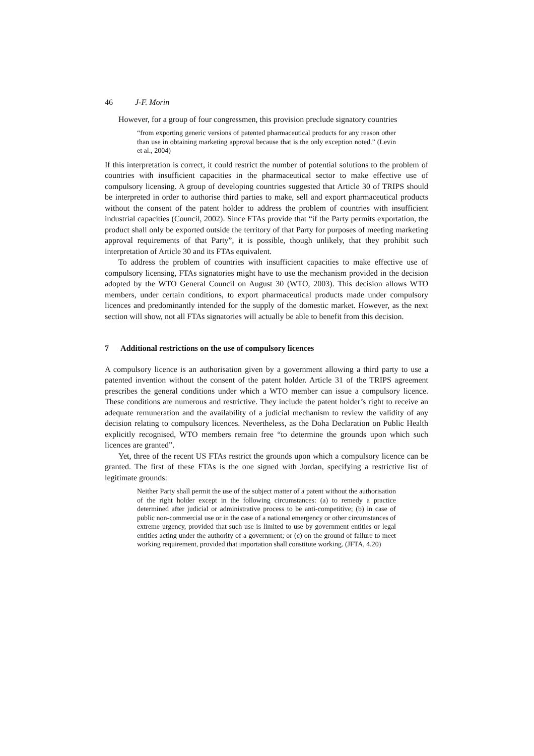46 J-F. Morin
However, for a group of four congressmen, this provision preclude signatory countries
“from exporting generic versions of patented pharmaceutical products for any reason other than use in obtaining marketing approval because that is the only exception noted.” (Levin et al., 2004)
If this interpretation is correct, it could restrict the number of potential solutions to the problem of countries with insufficient capacities in the pharmaceutical sector to make effective use of compulsory licensing. A group of developing countries suggested that Article 30 of TRIPS should be interpreted in order to authorise third parties to make, sell and export pharmaceutical products without the consent of the patent holder to address the problem of countries with insufficient industrial capacities (Council, 2002). Since FTAs provide that “if the Party permits exportation, the product shall only be exported outside the territory of that Party for purposes of meeting marketing approval requirements of that Party”, it is possible, though unlikely, that they prohibit such interpretation of Article 30 and its FTAs equivalent.
To address the problem of countries with insufficient capacities to make effective use of compulsory licensing, FTAs signatories might have to use the mechanism provided in the decision adopted by the WTO General Council on August 30 (WTO, 2003). This decision allows WTO members, under certain conditions, to export pharmaceutical products made under compulsory licences and predominantly intended for the supply of the domestic market. However, as the next section will show, not all FTAs signatories will actually be able to benefit from this decision.
7 Additional restrictions on the use of compulsory licences
A compulsory licence is an authorisation given by a government allowing a third party to use a patented invention without the consent of the patent holder. Article 31 of the TRIPS agreement prescribes the general conditions under which a WTO member can issue a compulsory licence. These conditions are numerous and restrictive. They include the patent holder’s right to receive an adequate remuneration and the availability of a judicial mechanism to review the validity of any decision relating to compulsory licences. Nevertheless, as the Doha Declaration on Public Health explicitly recognised, WTO members remain free “to determine the grounds upon which such licences are granted”.
Yet, three of the recent US FTAs restrict the grounds upon which a compulsory licence can be granted. The first of these FTAs is the one signed with Jordan, specifying a restrictive list of legitimate grounds:
Neither Party shall permit the use of the subject matter of a patent without the authorisation of the right holder except in the following circumstances: (a) to remedy a practice determined after judicial or administrative process to be anti-competitive; (b) in case of public non-commercial use or in the case of a national emergency or other circumstances of extreme urgency, provided that such use is limited to use by government entities or legal entities acting under the authority of a government; or (c) on the ground of failure to meet working requirement, provided that importation shall constitute working. (JFTA, 4.20)